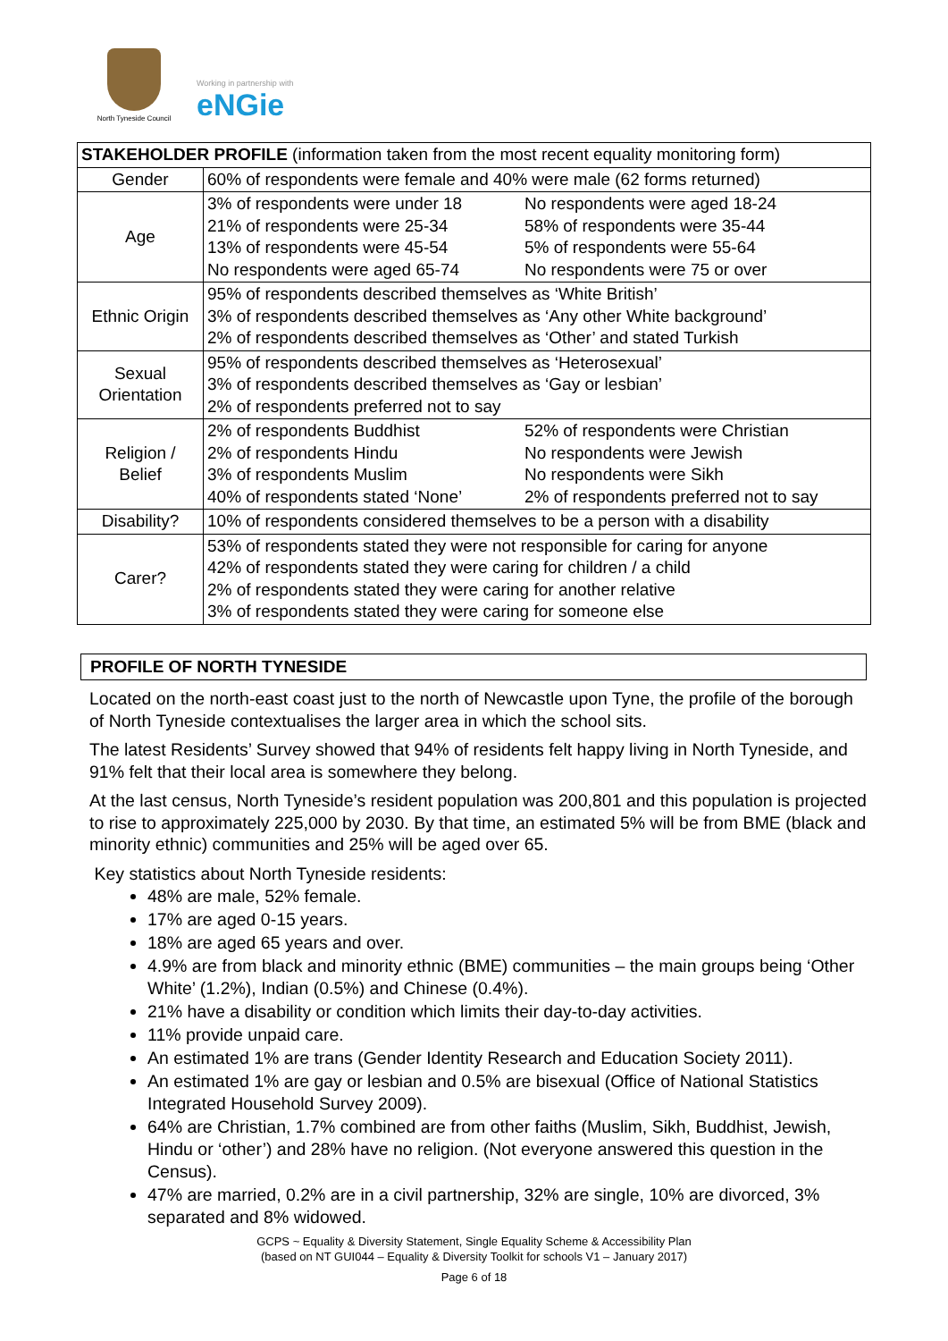North Tyneside Council
Working in partnership with
eNGie
| STAKEHOLDER PROFILE (information taken from the most recent equality monitoring form) | |
| --- | --- |
| Gender | 60% of respondents were female and 40% were male (62 forms returned) |
| Age | 3% of respondents were under 18 No respondents were aged 18-24 21% of respondents were 25-34 58% of respondents were 35-44 13% of respondents were 45-54 5% of respondents were 55-64 No respondents were aged 65-74 No respondents were 75 or over |
| Ethnic Origin | 95% of respondents described themselves as ‘White British’ 3% of respondents described themselves as ‘Any other White background’ 2% of respondents described themselves as ‘Other’ and stated Turkish |
| Sexual Orientation | 95% of respondents described themselves as ‘Heterosexual’ 3% of respondents described themselves as ‘Gay or lesbian’ 2% of respondents preferred not to say |
| Religion / Belief | 2% of respondents Buddhist 52% of respondents were Christian 2% of respondents Hindu No respondents were Jewish 3% of respondents Muslim No respondents were Sikh 40% of respondents stated ‘None’ 2% of respondents preferred not to say |
| Disability? | 10% of respondents considered themselves to be a person with a disability |
| Carer? | 53% of respondents stated they were not responsible for caring for anyone 42% of respondents stated they were caring for children / a child 2% of respondents stated they were caring for another relative 3% of respondents stated they were caring for someone else |
PROFILE OF NORTH TYNESIDE
Located on the north-east coast just to the north of Newcastle upon Tyne, the profile of the borough of North Tyneside contextualises the larger area in which the school sits.
The latest Residents’ Survey showed that 94% of residents felt happy living in North Tyneside, and 91% felt that their local area is somewhere they belong.
At the last census, North Tyneside’s resident population was 200,801 and this population is projected to rise to approximately 225,000 by 2030. By that time, an estimated 5% will be from BME (black and minority ethnic) communities and 25% will be aged over 65.
Key statistics about North Tyneside residents:
48% are male, 52% female.
17% are aged 0-15 years.
18% are aged 65 years and over.
4.9% are from black and minority ethnic (BME) communities – the main groups being ‘Other White’ (1.2%), Indian (0.5%) and Chinese (0.4%).
21% have a disability or condition which limits their day-to-day activities.
11% provide unpaid care.
An estimated 1% are trans (Gender Identity Research and Education Society 2011).
An estimated 1% are gay or lesbian and 0.5% are bisexual (Office of National Statistics Integrated Household Survey 2009).
64% are Christian, 1.7% combined are from other faiths (Muslim, Sikh, Buddhist, Jewish, Hindu or ‘other’) and 28% have no religion. (Not everyone answered this question in the Census).
47% are married, 0.2% are in a civil partnership, 32% are single, 10% are divorced, 3% separated and 8% widowed.
GCPS ~ Equality & Diversity Statement, Single Equality Scheme & Accessibility Plan
(based on NT GUI044 – Equality & Diversity Toolkit for schools V1 – January 2017)
Page 6 of 18